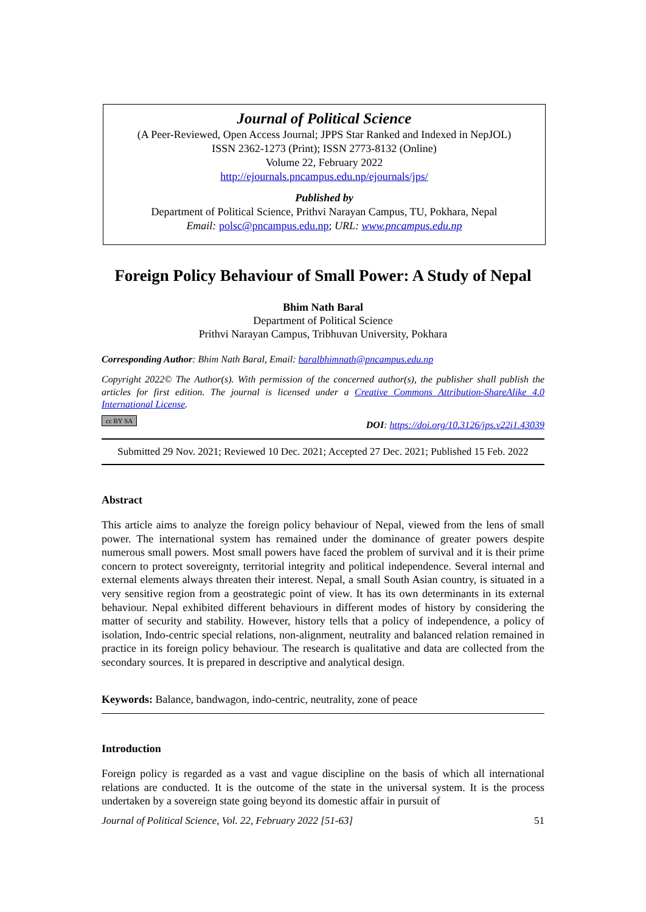Journal of Political Science
(A Peer-Reviewed, Open Access Journal; JPPS Star Ranked and Indexed in NepJOL)
ISSN 2362-1273 (Print); ISSN 2773-8132 (Online)
Volume 22, February 2022
http://ejournals.pncampus.edu.np/ejournals/jps/
Published by
Department of Political Science, Prithvi Narayan Campus, TU, Pokhara, Nepal
Email: polsc@pncampus.edu.np; URL: www.pncampus.edu.np
Foreign Policy Behaviour of Small Power: A Study of Nepal
Bhim Nath Baral
Department of Political Science
Prithvi Narayan Campus, Tribhuvan University, Pokhara
Corresponding Author: Bhim Nath Baral, Email: baralbhimnath@pncampus.edu.np
Copyright 2022© The Author(s). With permission of the concerned author(s), the publisher shall publish the articles for first edition. The journal is licensed under a Creative Commons Attribution-ShareAlike 4.0 International License.
cc BY SA DOI: https://doi.org/10.3126/jps.v22i1.43039
Submitted 29 Nov. 2021; Reviewed 10 Dec. 2021; Accepted 27 Dec. 2021; Published 15 Feb. 2022
Abstract
This article aims to analyze the foreign policy behaviour of Nepal, viewed from the lens of small power. The international system has remained under the dominance of greater powers despite numerous small powers. Most small powers have faced the problem of survival and it is their prime concern to protect sovereignty, territorial integrity and political independence. Several internal and external elements always threaten their interest. Nepal, a small South Asian country, is situated in a very sensitive region from a geostrategic point of view. It has its own determinants in its external behaviour. Nepal exhibited different behaviours in different modes of history by considering the matter of security and stability. However, history tells that a policy of independence, a policy of isolation, Indo-centric special relations, non-alignment, neutrality and balanced relation remained in practice in its foreign policy behaviour. The research is qualitative and data are collected from the secondary sources. It is prepared in descriptive and analytical design.
Keywords: Balance, bandwagon, indo-centric, neutrality, zone of peace
Introduction
Foreign policy is regarded as a vast and vague discipline on the basis of which all international relations are conducted. It is the outcome of the state in the universal system. It is the process undertaken by a sovereign state going beyond its domestic affair in pursuit of
Journal of Political Science, Vol. 22, February 2022 [51-63] 51